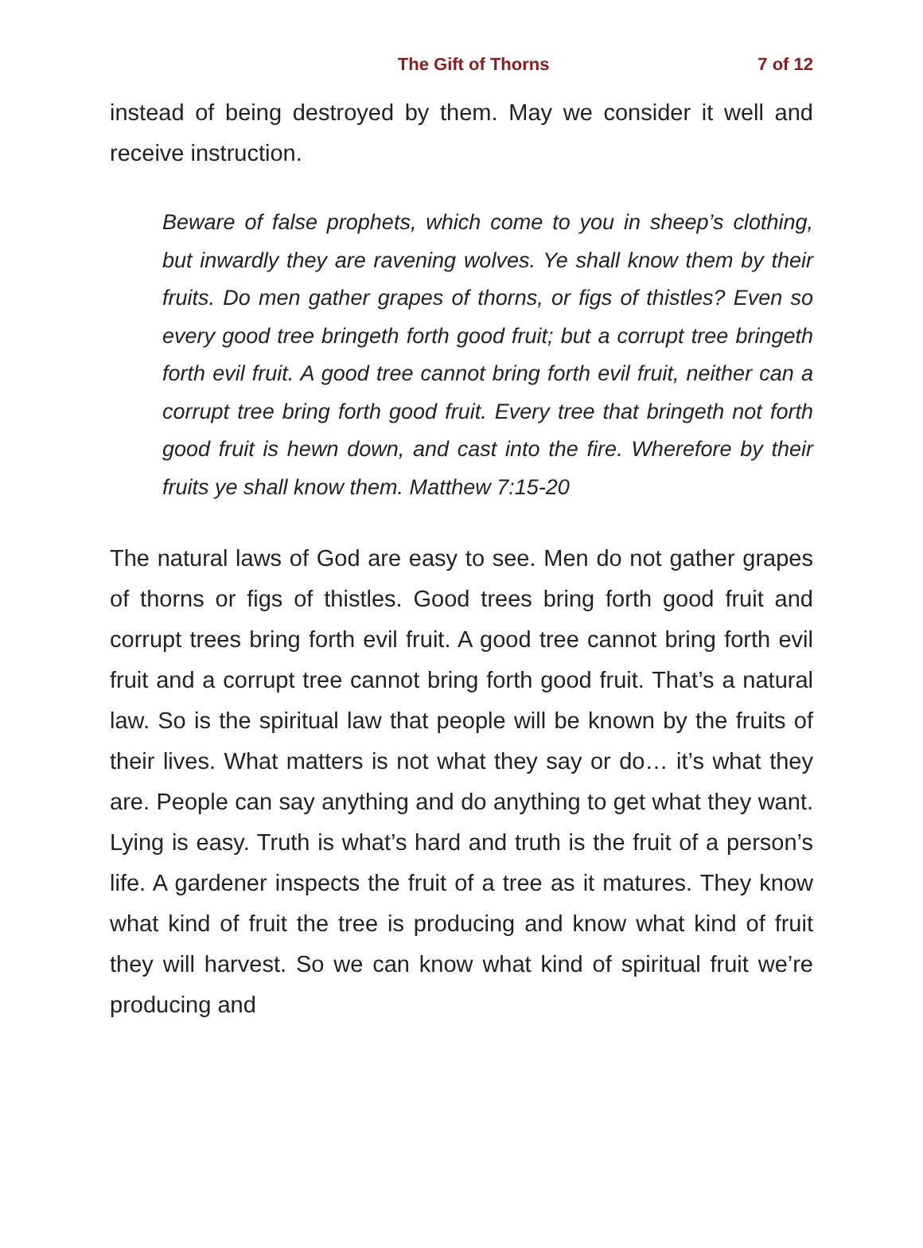The Gift of Thorns 7 of 12
instead of being destroyed by them. May we consider it well and receive instruction.
Beware of false prophets, which come to you in sheep’s clothing, but inwardly they are ravening wolves. Ye shall know them by their fruits. Do men gather grapes of thorns, or figs of thistles? Even so every good tree bringeth forth good fruit; but a corrupt tree bringeth forth evil fruit. A good tree cannot bring forth evil fruit, neither can a corrupt tree bring forth good fruit. Every tree that bringeth not forth good fruit is hewn down, and cast into the fire. Wherefore by their fruits ye shall know them. Matthew 7:15-20
The natural laws of God are easy to see. Men do not gather grapes of thorns or figs of thistles. Good trees bring forth good fruit and corrupt trees bring forth evil fruit. A good tree cannot bring forth evil fruit and a corrupt tree cannot bring forth good fruit. That’s a natural law. So is the spiritual law that people will be known by the fruits of their lives. What matters is not what they say or do… it’s what they are. People can say anything and do anything to get what they want. Lying is easy. Truth is what’s hard and truth is the fruit of a person’s life. A gardener inspects the fruit of a tree as it matures. They know what kind of fruit the tree is producing and know what kind of fruit they will harvest. So we can know what kind of spiritual fruit we’re producing and